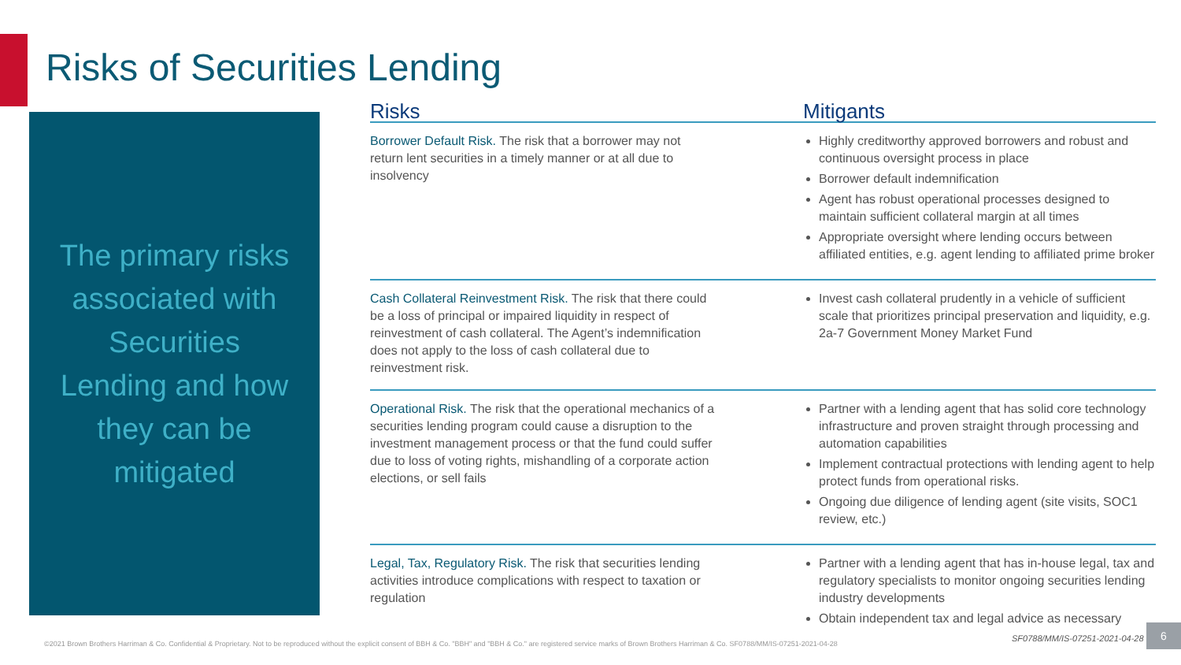Risks of Securities Lending
The primary risks associated with Securities Lending and how they can be mitigated
| Risks | Mitigants |
| --- | --- |
| Borrower Default Risk. The risk that a borrower may not return lent securities in a timely manner or at all due to insolvency | Highly creditworthy approved borrowers and robust and continuous oversight process in place Borrower default indemnification Agent has robust operational processes designed to maintain sufficient collateral margin at all times Appropriate oversight where lending occurs between affiliated entities, e.g. agent lending to affiliated prime broker |
| Cash Collateral Reinvestment Risk. The risk that there could be a loss of principal or impaired liquidity in respect of reinvestment of cash collateral. The Agent’s indemnification does not apply to the loss of cash collateral due to reinvestment risk. | Invest cash collateral prudently in a vehicle of sufficient scale that prioritizes principal preservation and liquidity, e.g. 2a-7 Government Money Market Fund |
| Operational Risk. The risk that the operational mechanics of a securities lending program could cause a disruption to the investment management process or that the fund could suffer due to loss of voting rights, mishandling of a corporate action elections, or sell fails | Partner with a lending agent that has solid core technology infrastructure and proven straight through processing and automation capabilities Implement contractual protections with lending agent to help protect funds from operational risks. Ongoing due diligence of lending agent (site visits, SOC1 review, etc.) |
| Legal, Tax, Regulatory Risk. The risk that securities lending activities introduce complications with respect to taxation or regulation | Partner with a lending agent that has in-house legal, tax and regulatory specialists to monitor ongoing securities lending industry developments Obtain independent tax and legal advice as necessary |
SF0788/MM/IS-07251-2021-04-28
©2021 Brown Brothers Harriman & Co. Confidential & Proprietary. Not to be reproduced without the explicit consent of BBH & Co. "BBH" and "BBH & Co." are registered service marks of Brown Brothers Harriman & Co. SF0788/MM/IS-07251-2021-04-28
6